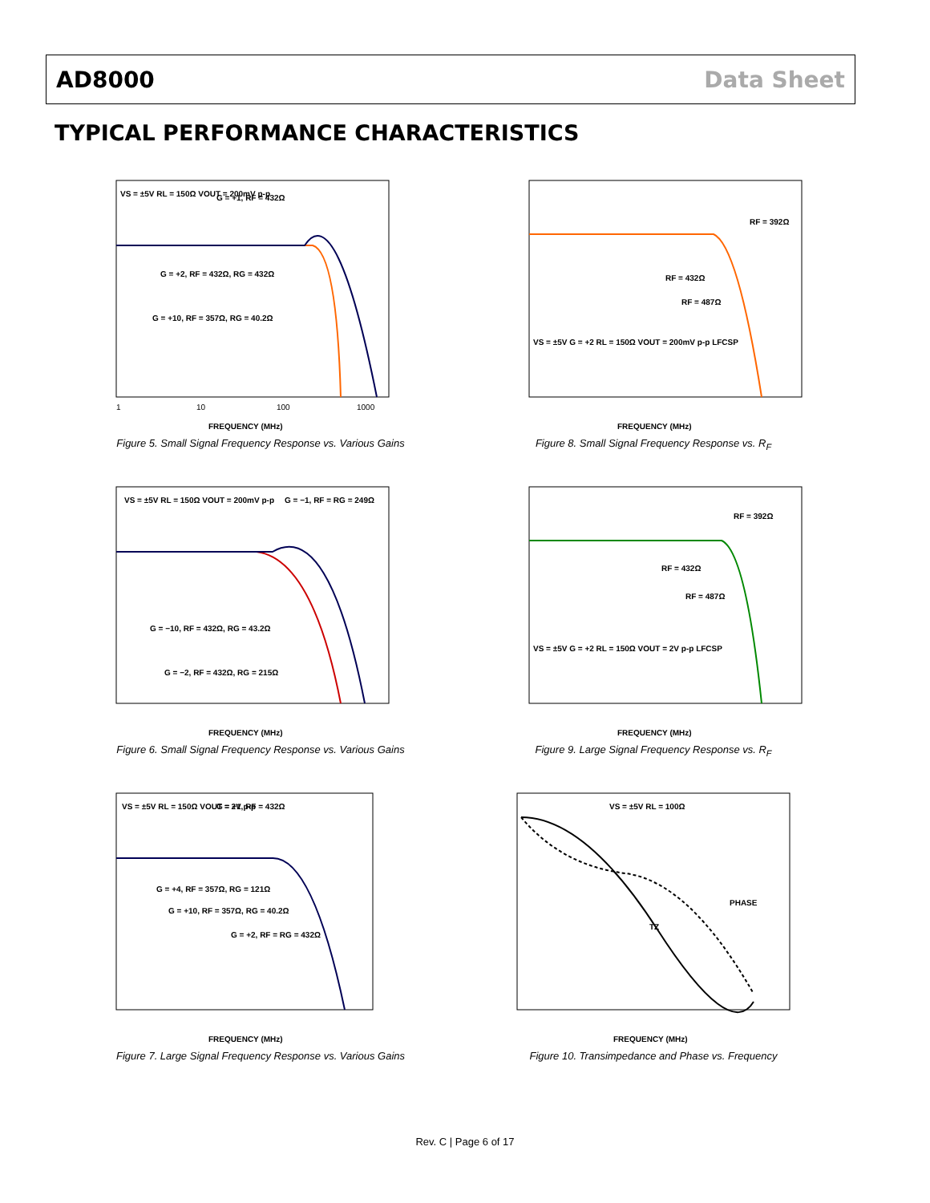AD8000 Data Sheet
TYPICAL PERFORMANCE CHARACTERISTICS
VS = ±5V RL = 150Ω VOUT = 200mV p-p
G = +1, RF = 432Ω
G = +2, RF = 432Ω, RG = 432Ω
G = +10, RF = 357Ω, RG = 40.2Ω
FREQUENCY (MHz)
1
10
100
1000
Figure 5. Small Signal Frequency Response vs. Various Gains
VS = ±5V G = +2 RL = 150Ω VOUT = 200mV p-p LFCSP
RF = 392Ω
RF = 432Ω
RF = 487Ω
FREQUENCY (MHz)
Figure 8. Small Signal Frequency Response vs. R<sub>F</sub>
VS = ±5V RL = 150Ω VOUT = 200mV p-p
G = −1, RF = RG = 249Ω
G = −10, RF = 432Ω, RG = 43.2Ω
G = −2, RF = 432Ω, RG = 215Ω
FREQUENCY (MHz)
Figure 6. Small Signal Frequency Response vs. Various Gains
VS = ±5V G = +2 RL = 150Ω VOUT = 2V p-p LFCSP
RF = 392Ω
RF = 432Ω
RF = 487Ω
FREQUENCY (MHz)
Figure 9. Large Signal Frequency Response vs. R<sub>F</sub>
VS = ±5V RL = 150Ω VOUT = 2V p-p
G = +1, RF = 432Ω
G = +4, RF = 357Ω, RG = 121Ω
G = +10, RF = 357Ω, RG = 40.2Ω
G = +2, RF = RG = 432Ω
FREQUENCY (MHz)
Figure 7. Large Signal Frequency Response vs. Various Gains
VS = ±5V RL = 100Ω
PHASE
TZ
FREQUENCY (MHz)
Figure 10. Transimpedance and Phase vs. Frequency
Rev. C | Page 6 of 17